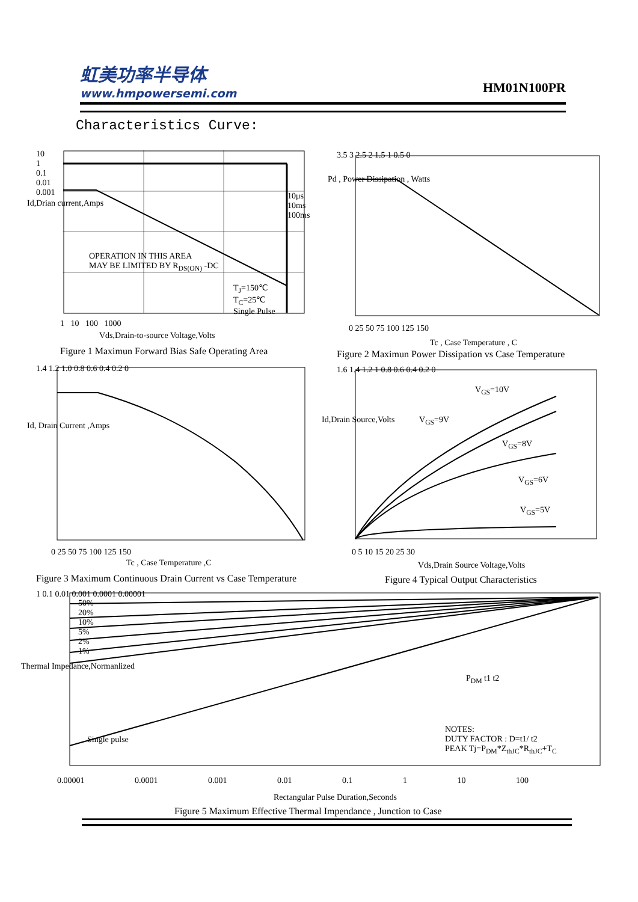虹美功率半导体
www.hmpowersemi.com
HM01N100PR
Characteristics Curve:
10
1
0.1
0.01
0.001
OPERATION IN THIS AREA
MAY BE LIMITED BY R<sub>DS(ON)</sub> -DC
T<sub>J</sub>=150℃
T<sub>C</sub>=25℃
Single Pulse
10μs
10ms
100ms
1 10 100 1000
Vds,Drain-to-source Voltage,Volts
Id,Drian current,Amps
Figure 1 Maximun Forward Bias Safe Operating Area
3.5 3 2.5 2 1.5 1 0.5 0
0 25 50 75 100 125 150
Tc , Case Temperature , C
Pd , Power Dissipation , Watts
Figure 2 Maximun Power Dissipation vs Case Temperature
1.4 1.2 1.0 0.8 0.6 0.4 0.2 0
0 25 50 75 100 125 150
Tc , Case Temperature ,C
Id, Drain Current ,Amps
Figure 3 Maximum Continuous Drain Current vs Case Temperature
V<sub>GS</sub>=10V
V<sub>GS</sub>=9V
V<sub>GS</sub>=8V
V<sub>GS</sub>=6V
V<sub>GS</sub>=5V
1.6 1.4 1.2 1 0.8 0.6 0.4 0.2 0
0 5 10 15 20 25 30
Vds,Drain Source Voltage,Volts
Id,Drain Source,Volts
Figure 4 Typical Output Characteristics
50%
20%
10%
5%
2%
1%
Single pulse
P<sub>DM</sub> t1 t2
NOTES:
DUTY FACTOR : D=t1/ t2
PEAK Tj=P<sub>DM</sub>*Z<sub>thJC</sub>*R<sub>thJC</sub>+T<sub>C</sub>
1 0.1 0.01 0.001 0.0001 0.00001
0.00001 0.0001 0.001 0.01 0.1 1 10 100
Rectangular Pulse Duration,Seconds
Thermal Impedance,Normanlized
Figure 5 Maximum Effective Thermal Impendance , Junction to Case